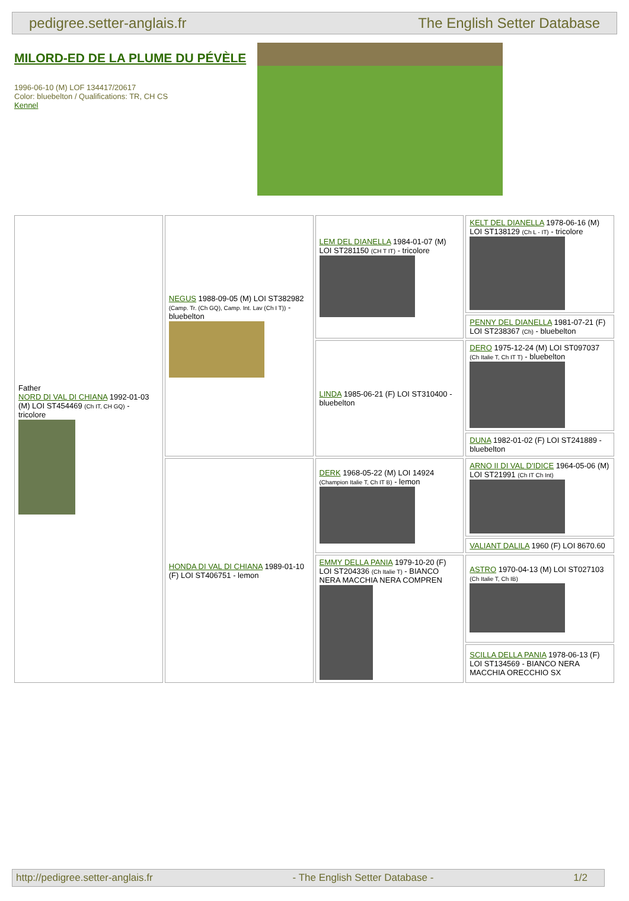pedigree.setter-anglais.fr The English Setter Database
MILORD-ED DE LA PLUME DU PÉVÈLE
1996-06-10 (M) LOF 134417/20617
Color: bluebelton / Qualifications: TR, CH CS
Kennel
| Father NORD DI VAL DI CHIANA 1992-01-03 (M) LOI ST454469 (Ch IT, CH GQ) - tricolore | NEGUS 1988-09-05 (M) LOI ST382982 (Camp. Tr. (Ch GQ), Camp. Int. Lav (Ch I T)) - bluebelton | LEM DEL DIANELLA 1984-01-07 (M) LOI ST281150 (CH T IT) - tricolore | KELT DEL DIANELLA 1978-06-16 (M) LOI ST138129 (Ch L - IT) - tricolore |
| | | | PENNY DEL DIANELLA 1981-07-21 (F) LOI ST238367 (Ch) - bluebelton |
| | | LINDA 1985-06-21 (F) LOI ST310400 - bluebelton | DERO 1975-12-24 (M) LOI ST097037 (Ch Italie T, Ch IT T) - bluebelton |
| | | | DUNA 1982-01-02 (F) LOI ST241889 - bluebelton |
| | HONDA DI VAL DI CHIANA 1989-01-10 (F) LOI ST406751 - lemon | DERK 1968-05-22 (M) LOI 14924 (Champion Italie T, Ch IT B) - lemon | ARNO II DI VAL D'IDICE 1964-05-06 (M) LOI ST21991 (Ch IT Ch Int) |
| | | | VALIANT DALILA 1960 (F) LOI 8670.60 |
| | | EMMY DELLA PANIA 1979-10-20 (F) LOI ST204336 (Ch Italie T) - BIANCO NERA MACCHIA NERA COMPREN | ASTRO 1970-04-13 (M) LOI ST027103 (Ch Italie T, Ch IB) |
| | | | SCILLA DELLA PANIA 1978-06-13 (F) LOI ST134569 - BIANCO NERA MACCHIA ORECCHIO SX |
http://pedigree.setter-anglais.fr - The English Setter Database - 1/2